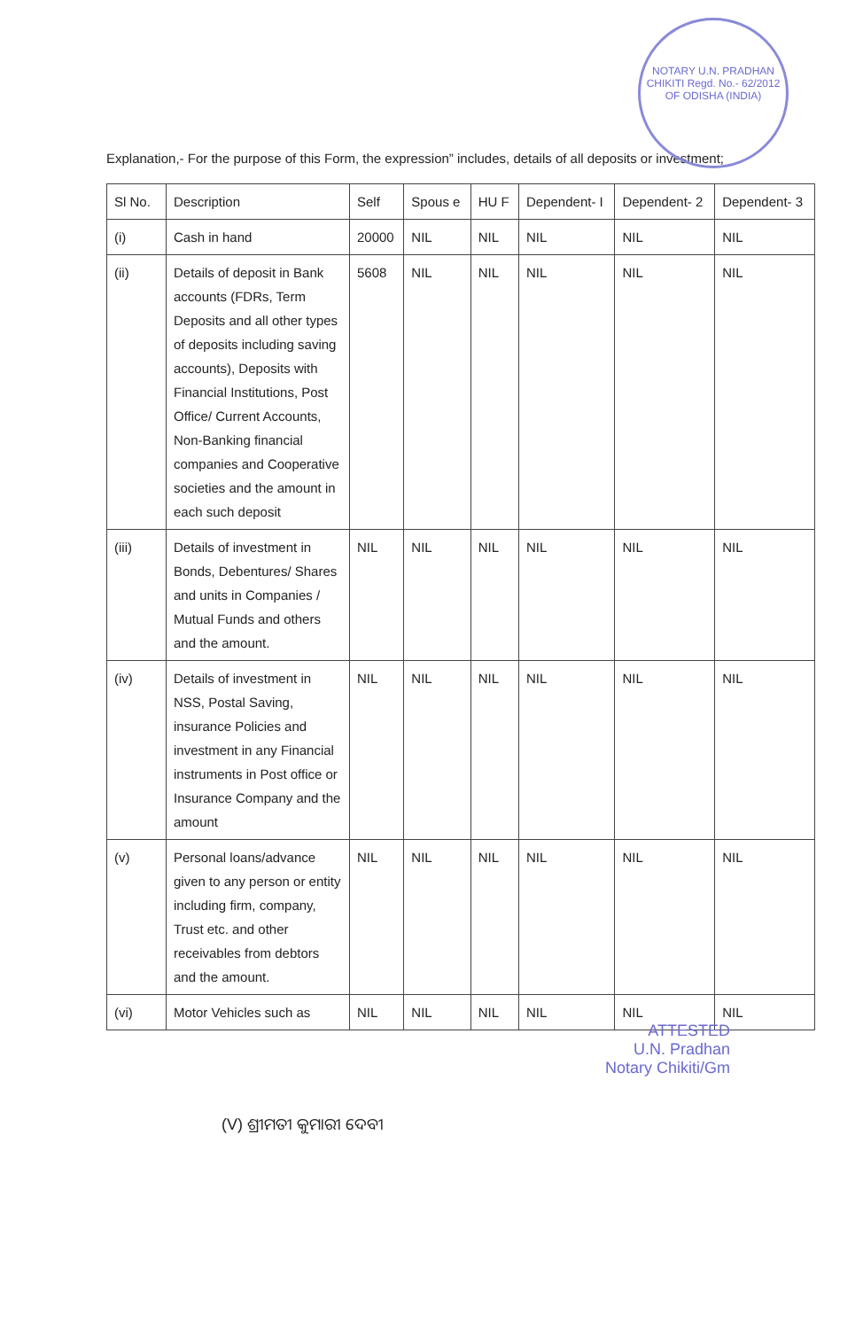NOTARY U.N. PRADHAN CHIKITI Regd. No.- 62/2012 OF ODISHA (INDIA)
Explanation,- For the purpose of this Form, the expression” includes, details of all deposits or investment;
| Sl No. | Description | Self | Spous e | HU F | Dependent- I | Dependent- 2 | Dependent- 3 |
| --- | --- | --- | --- | --- | --- | --- | --- |
| (i) | Cash in hand | 20000 | NIL | NIL | NIL | NIL | NIL |
| (ii) | Details of deposit in Bank accounts (FDRs, Term Deposits and all other types of deposits including saving accounts), Deposits with Financial Institutions, Post Office/ Current Accounts, Non-Banking financial companies and Cooperative societies and the amount in each such deposit | 5608 | NIL | NIL | NIL | NIL | NIL |
| (iii) | Details of investment in Bonds, Debentures/ Shares and units in Companies / Mutual Funds and others and the amount. | NIL | NIL | NIL | NIL | NIL | NIL |
| (iv) | Details of investment in NSS, Postal Saving, insurance Policies and investment in any Financial instruments in Post office or Insurance Company and the amount | NIL | NIL | NIL | NIL | NIL | NIL |
| (v) | Personal loans/advance given to any person or entity including firm, company, Trust etc. and other receivables from debtors and the amount. | NIL | NIL | NIL | NIL | NIL | NIL |
| (vi) | Motor Vehicles such as | NIL | NIL | NIL | NIL | NIL | NIL |
ATTESTED
U.N. Pradhan
Notary Chikiti/Gm
(V) ଶ୍ରୀମତୀ କୁମାରୀ ଦେବୀ